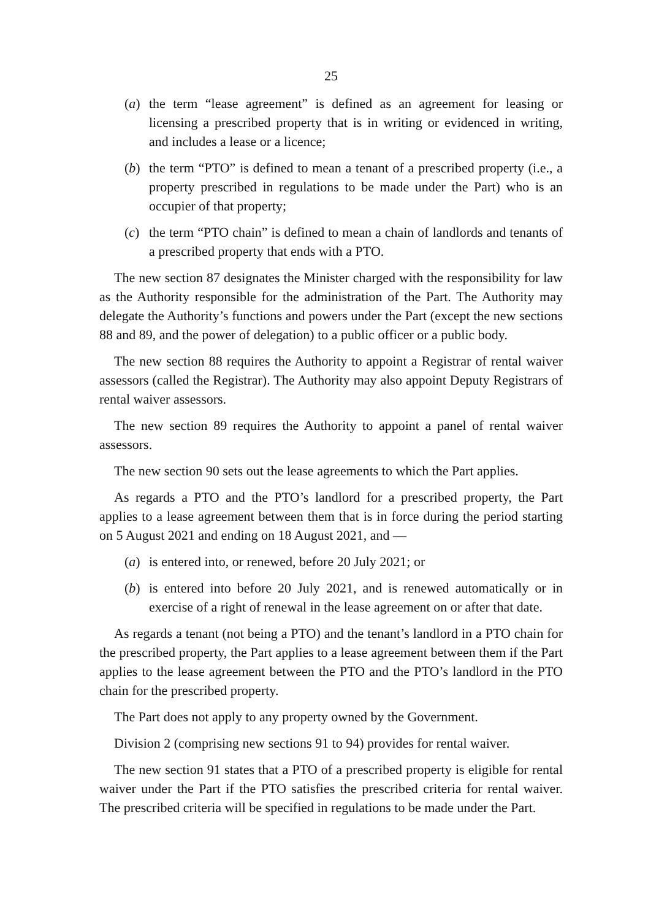25
(a) the term “lease agreement” is defined as an agreement for leasing or licensing a prescribed property that is in writing or evidenced in writing, and includes a lease or a licence;
(b) the term “PTO” is defined to mean a tenant of a prescribed property (i.e., a property prescribed in regulations to be made under the Part) who is an occupier of that property;
(c) the term “PTO chain” is defined to mean a chain of landlords and tenants of a prescribed property that ends with a PTO.
The new section 87 designates the Minister charged with the responsibility for law as the Authority responsible for the administration of the Part. The Authority may delegate the Authority’s functions and powers under the Part (except the new sections 88 and 89, and the power of delegation) to a public officer or a public body.
The new section 88 requires the Authority to appoint a Registrar of rental waiver assessors (called the Registrar). The Authority may also appoint Deputy Registrars of rental waiver assessors.
The new section 89 requires the Authority to appoint a panel of rental waiver assessors.
The new section 90 sets out the lease agreements to which the Part applies.
As regards a PTO and the PTO’s landlord for a prescribed property, the Part applies to a lease agreement between them that is in force during the period starting on 5 August 2021 and ending on 18 August 2021, and —
(a) is entered into, or renewed, before 20 July 2021; or
(b) is entered into before 20 July 2021, and is renewed automatically or in exercise of a right of renewal in the lease agreement on or after that date.
As regards a tenant (not being a PTO) and the tenant’s landlord in a PTO chain for the prescribed property, the Part applies to a lease agreement between them if the Part applies to the lease agreement between the PTO and the PTO’s landlord in the PTO chain for the prescribed property.
The Part does not apply to any property owned by the Government.
Division 2 (comprising new sections 91 to 94) provides for rental waiver.
The new section 91 states that a PTO of a prescribed property is eligible for rental waiver under the Part if the PTO satisfies the prescribed criteria for rental waiver. The prescribed criteria will be specified in regulations to be made under the Part.